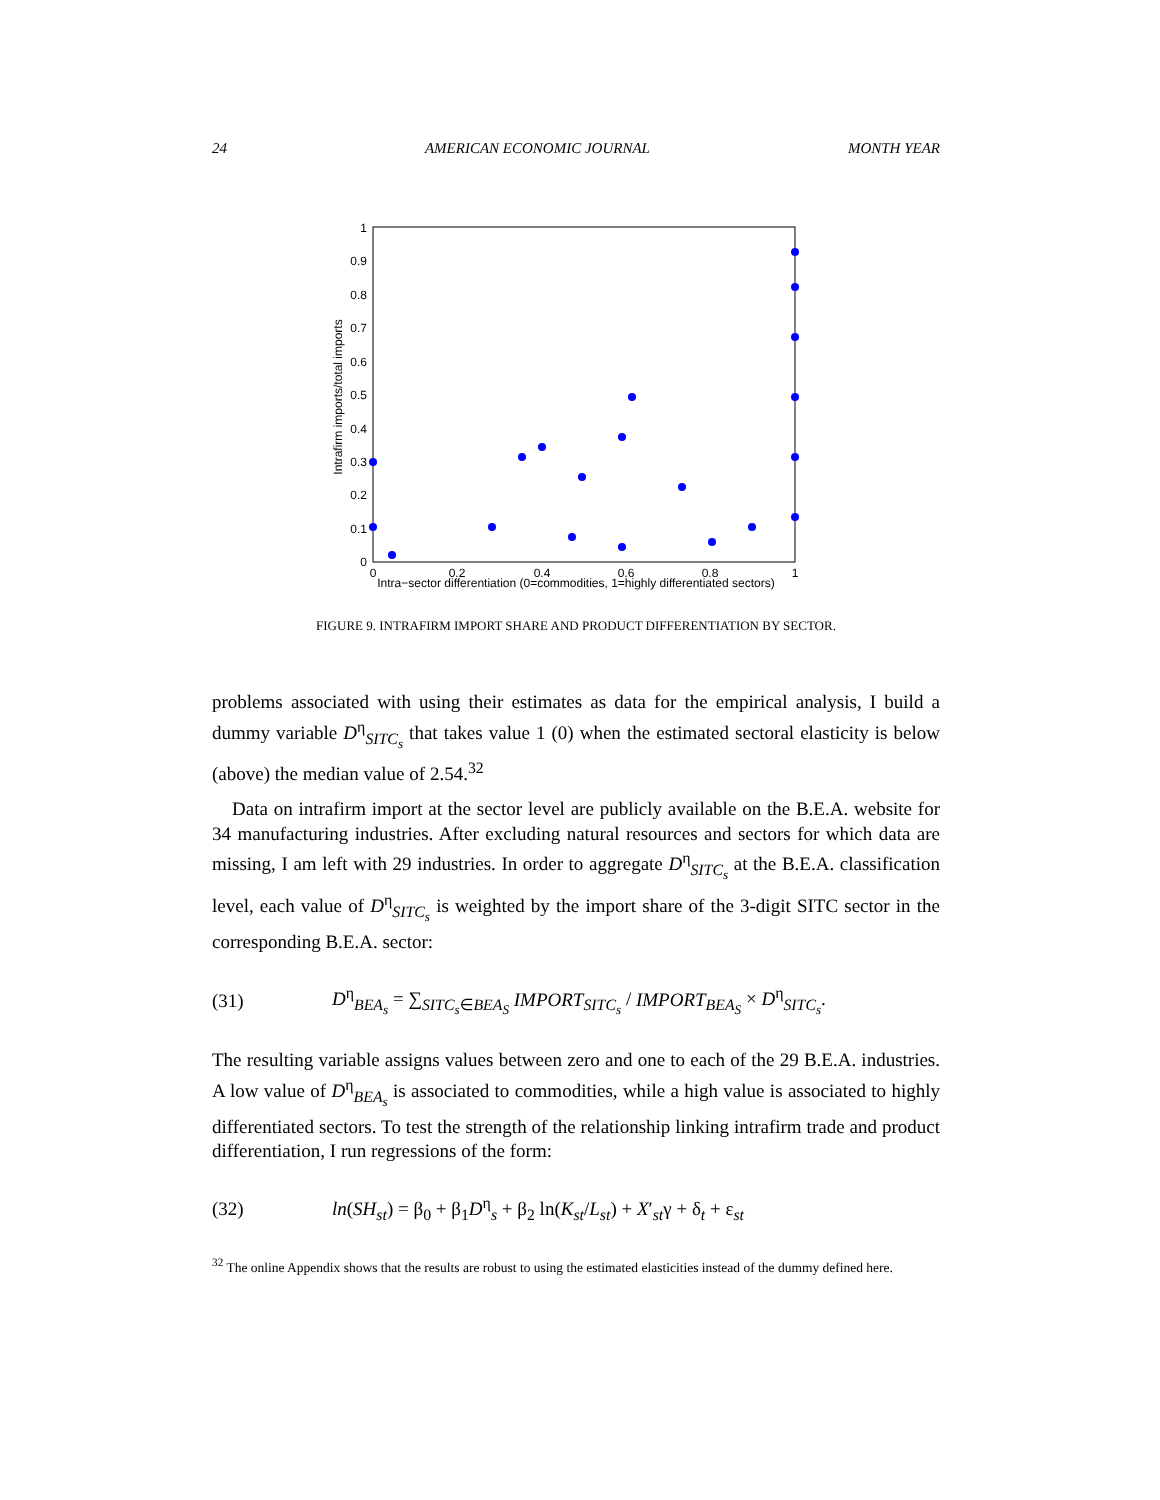24 AMERICAN ECONOMIC JOURNAL MONTH YEAR
1
0.9
0.8
0.7
0.6
0.5
0.4
0.3
0.2
0.1
0
0
0.2
0.4
0.6
0.8
1
Intrafirm imports/total imports
Intra−sector differentiation (0=commodities, 1=highly differentiated sectors)
FIGURE 9. INTRAFIRM IMPORT SHARE AND PRODUCT DIFFERENTIATION BY SECTOR.
problems associated with using their estimates as data for the empirical analysis, I build a dummy variable D<sup>η</sup><sub>SITC<sub>s</sub></sub> that takes value 1 (0) when the estimated sectoral elasticity is below (above) the median value of 2.54.<sup>32</sup>
Data on intrafirm import at the sector level are publicly available on the B.E.A. website for 34 manufacturing industries. After excluding natural resources and sectors for which data are missing, I am left with 29 industries. In order to aggregate D<sup>η</sup><sub>SITC<sub>s</sub></sub> at the B.E.A. classification level, each value of D<sup>η</sup><sub>SITC<sub>s</sub></sub> is weighted by the import share of the 3-digit SITC sector in the corresponding B.E.A. sector:
(31) D<sup>η</sup><sub>BEA<sub>s</sub></sub> = ∑<sub>SITC<sub>s</sub>∈BEA<sub>S</sub></sub> IMPORT<sub>SITC<sub>s</sub></sub> / IMPORT<sub>BEA<sub>S</sub></sub> × D<sup>η</sup><sub>SITC<sub>s</sub></sub>.
The resulting variable assigns values between zero and one to each of the 29 B.E.A. industries. A low value of D<sup>η</sup><sub>BEA<sub>s</sub></sub> is associated to commodities, while a high value is associated to highly differentiated sectors. To test the strength of the relationship linking intrafirm trade and product differentiation, I run regressions of the form:
(32) ln(SH<sub>st</sub>) = β<sub>0</sub> + β<sub>1</sub>D<sup>η</sup><sub>s</sub> + β<sub>2</sub> ln(K<sub>st</sub>/L<sub>st</sub>) + X′<sub>st</sub>γ + δ<sub>t</sub> + ε<sub>st</sub>
<sup>32</sup> The online Appendix shows that the results are robust to using the estimated elasticities instead of the dummy defined here.